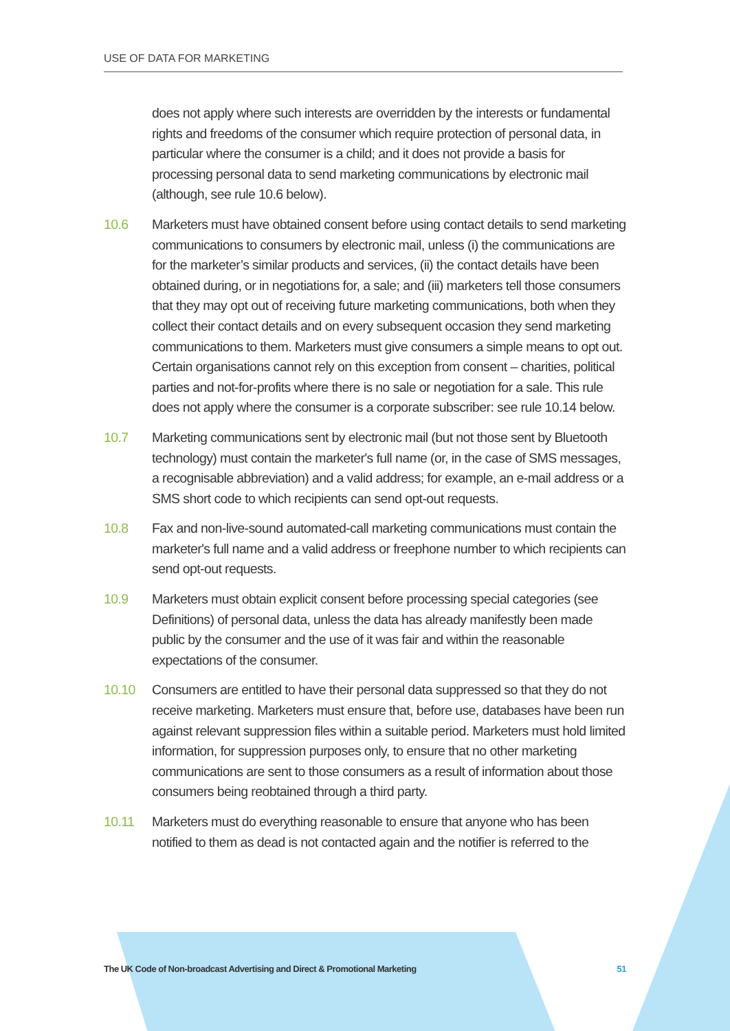USE OF DATA FOR MARKETING
does not apply where such interests are overridden by the interests or fundamental rights and freedoms of the consumer which require protection of personal data, in particular where the consumer is a child; and it does not provide a basis for processing personal data to send marketing communications by electronic mail (although, see rule 10.6 below).
10.6 Marketers must have obtained consent before using contact details to send marketing communications to consumers by electronic mail, unless (i) the communications are for the marketer’s similar products and services, (ii) the contact details have been obtained during, or in negotiations for, a sale; and (iii) marketers tell those consumers that they may opt out of receiving future marketing communications, both when they collect their contact details and on every subsequent occasion they send marketing communications to them. Marketers must give consumers a simple means to opt out. Certain organisations cannot rely on this exception from consent – charities, political parties and not-for-profits where there is no sale or negotiation for a sale. This rule does not apply where the consumer is a corporate subscriber: see rule 10.14 below.
10.7 Marketing communications sent by electronic mail (but not those sent by Bluetooth technology) must contain the marketer's full name (or, in the case of SMS messages, a recognisable abbreviation) and a valid address; for example, an e-mail address or a SMS short code to which recipients can send opt-out requests.
10.8 Fax and non-live-sound automated-call marketing communications must contain the marketer's full name and a valid address or freephone number to which recipients can send opt-out requests.
10.9 Marketers must obtain explicit consent before processing special categories (see Definitions) of personal data, unless the data has already manifestly been made public by the consumer and the use of it was fair and within the reasonable expectations of the consumer.
10.10 Consumers are entitled to have their personal data suppressed so that they do not receive marketing. Marketers must ensure that, before use, databases have been run against relevant suppression files within a suitable period. Marketers must hold limited information, for suppression purposes only, to ensure that no other marketing communications are sent to those consumers as a result of information about those consumers being reobtained through a third party.
10.11 Marketers must do everything reasonable to ensure that anyone who has been notified to them as dead is not contacted again and the notifier is referred to the
The UK Code of Non-broadcast Advertising and Direct & Promotional Marketing 51